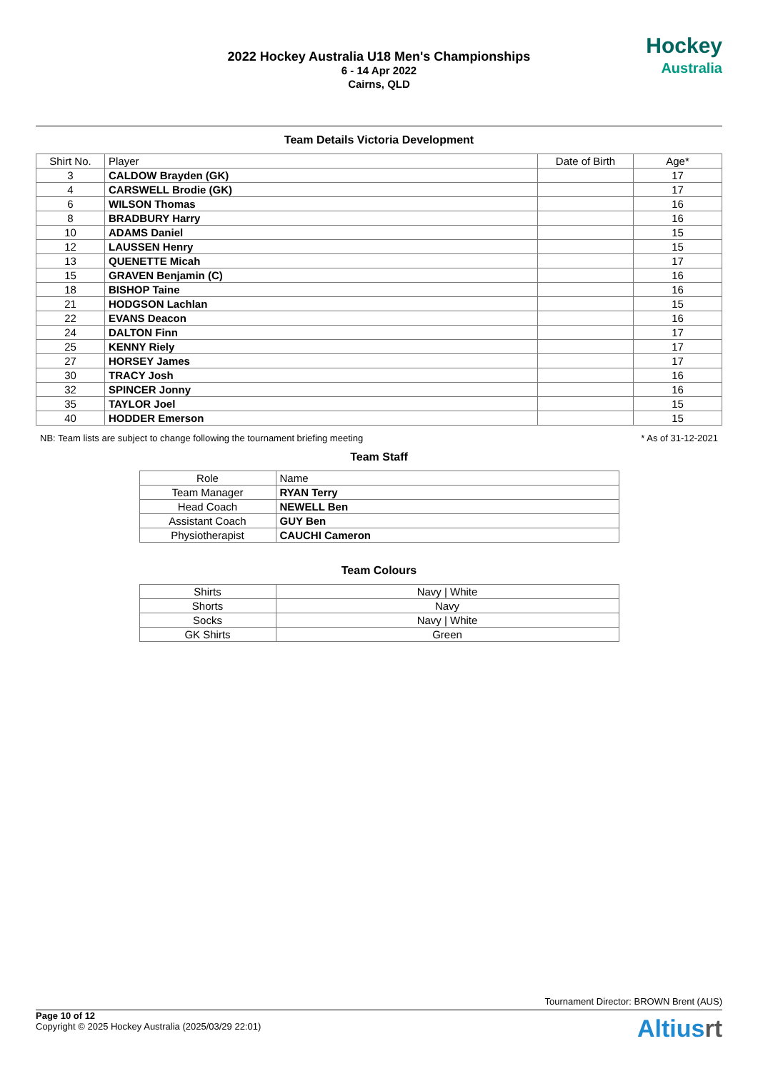2022 Hockey Australia U18 Men's Championships
6 - 14 Apr 2022
Cairns, QLD
Hockey
Australia
Team Details Victoria Development
| Shirt No. | Player | Date of Birth | Age* |
| --- | --- | --- | --- |
| 3 | CALDOW Brayden (GK) | | 17 |
| 4 | CARSWELL Brodie (GK) | | 17 |
| 6 | WILSON Thomas | | 16 |
| 8 | BRADBURY Harry | | 16 |
| 10 | ADAMS Daniel | | 15 |
| 12 | LAUSSEN Henry | | 15 |
| 13 | QUENETTE Micah | | 17 |
| 15 | GRAVEN Benjamin (C) | | 16 |
| 18 | BISHOP Taine | | 16 |
| 21 | HODGSON Lachlan | | 15 |
| 22 | EVANS Deacon | | 16 |
| 24 | DALTON Finn | | 17 |
| 25 | KENNY Riely | | 17 |
| 27 | HORSEY James | | 17 |
| 30 | TRACY Josh | | 16 |
| 32 | SPINCER Jonny | | 16 |
| 35 | TAYLOR Joel | | 15 |
| 40 | HODDER Emerson | | 15 |
NB: Team lists are subject to change following the tournament briefing meeting * As of 31-12-2021
Team Staff
| Role | Name |
| --- | --- |
| Team Manager | RYAN Terry |
| Head Coach | NEWELL Ben |
| Assistant Coach | GUY Ben |
| Physiotherapist | CAUCHI Cameron |
Team Colours
| Shirts | Navy / White |
| Shorts | Navy |
| Socks | Navy / White |
| GK Shirts | Green |
Tournament Director: BROWN Brent (AUS)
Page 10 of 12
Copyright © 2025 Hockey Australia (2025/03/29 22:01)
Altiusrt